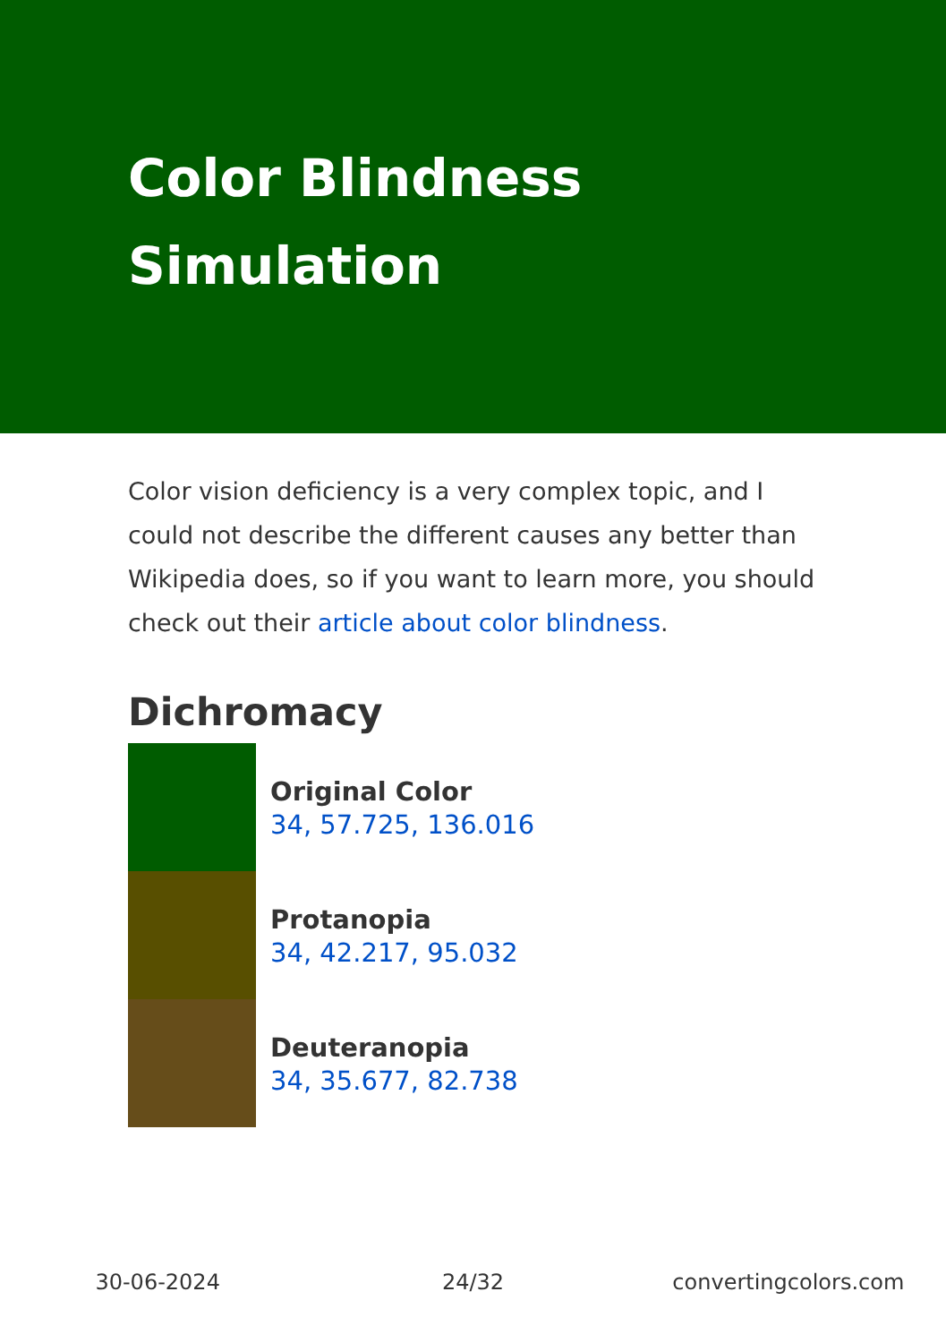Color Blindness Simulation
Color vision deficiency is a very complex topic, and I could not describe the different causes any better than Wikipedia does, so if you want to learn more, you should check out their article about color blindness.
Dichromacy
Original Color
34, 57.725, 136.016
Protanopia
34, 42.217, 95.032
Deuteranopia
34, 35.677, 82.738
30-06-2024 24/32 convertingcolors.com